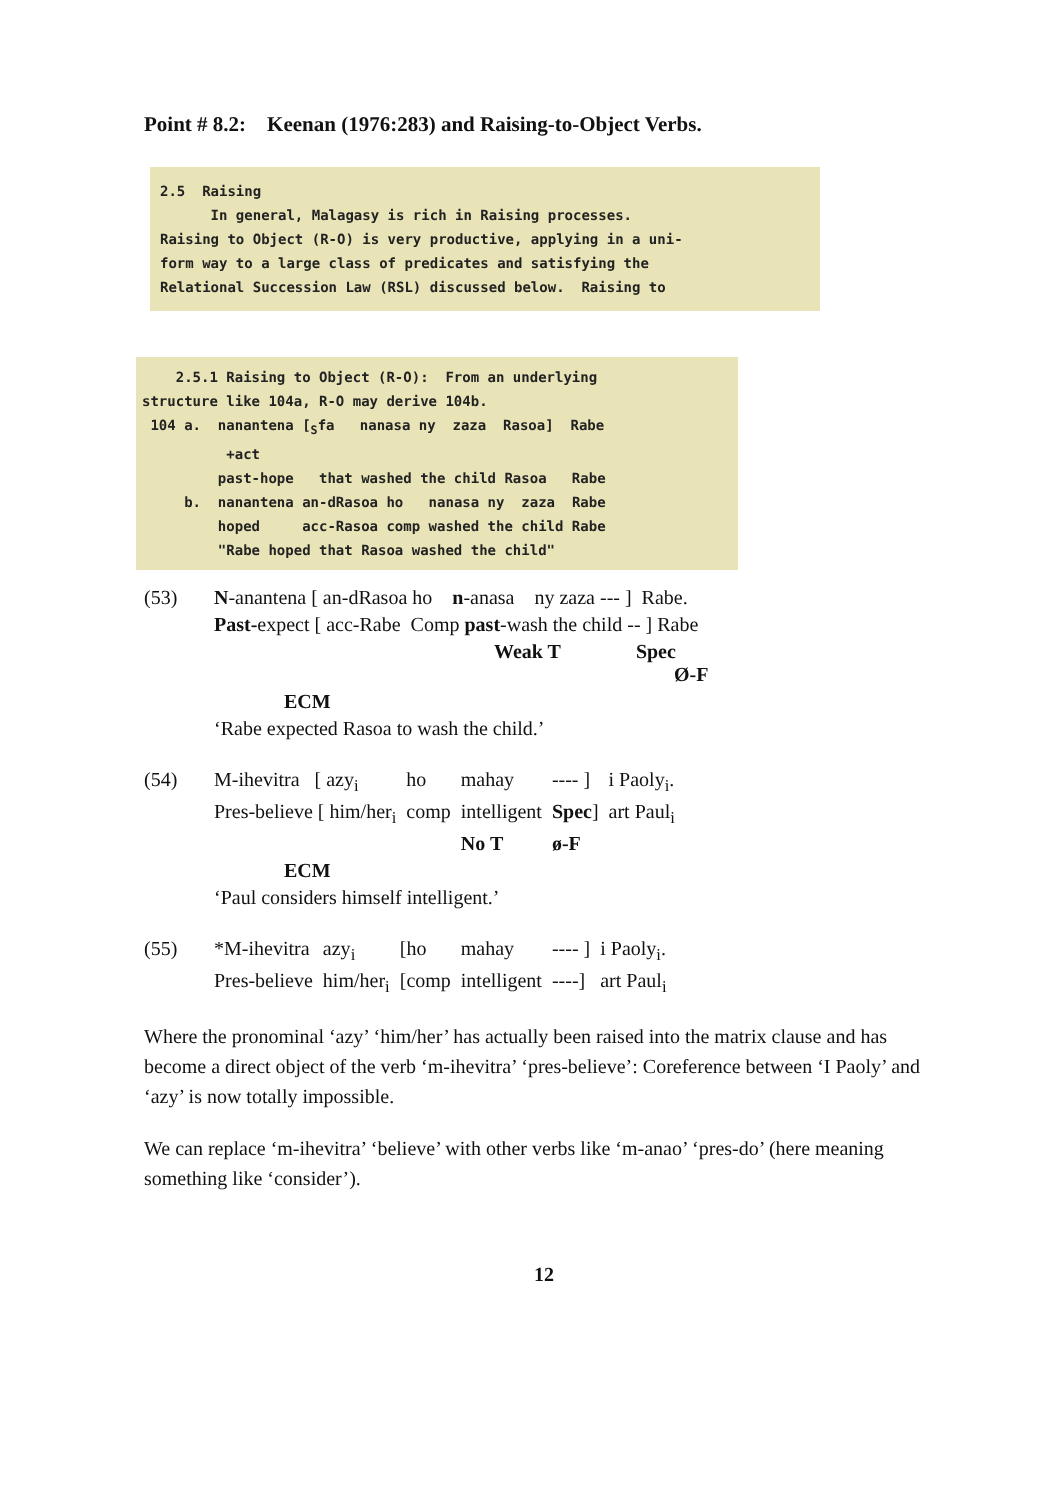Point # 8.2: Keenan (1976:283) and Raising-to-Object Verbs.
2.5  Raising
      In general, Malagasy is rich in Raising processes.
Raising to Object (R-O) is very productive, applying in a uni-
form way to a large class of predicates and satisfying the
Relational Succession Law (RSL) discussed below.  Raising to
    2.5.1 Raising to Object (R-O):  From an underlying
structure like 104a, R-O may derive 104b.
 104 a.  nanantena [Sfa   nanasa ny  zaza  Rasoa]  Rabe
          +act
         past-hope   that washed the child Rasoa   Rabe
     b.  nanantena an-dRasoa ho   nanasa ny  zaza  Rabe
         hoped     acc-Rasoa comp washed the child Rabe
         "Rabe hoped that Rasoa washed the child"
| (53) | N -anantena [ an-dRasoa ho n -anasa ny zaza --- ] Rabe. |
| | Past- expect [ acc-Rabe Comp past -wash the child -- ] Rabe |
| | Weak T Spec Ø-F |
| | ECM |
| | ‘Rabe expected Rasoa to wash the child.’ |
| (54) | M-ihevitra [ azy<sub>i</sub> | ho | mahay | ---- ] | i Paoly<sub>i</sub>. |
| | Pres-believe [ him/her<sub>i</sub> | comp | intelligent | Spec ] | art Paul<sub>i</sub> |
| | | | No T | ø-F | |
| | ECM | | | | |
| | ‘Paul considers himself intelligent.’ | | | | |
| (55) | *M-ihevitra | azy<sub>i</sub> | [ho | mahay | ---- ] | i Paoly<sub>i</sub>. |
| | Pres-believe | him/her<sub>i</sub> | [comp | intelligent | ----] | art Paul<sub>i</sub> |
Where the pronominal ‘azy’ ‘him/her’ has actually been raised into the matrix clause and has become a direct object of the verb ‘m-ihevitra’ ‘pres-believe’: Coreference between ‘I Paoly’ and ‘azy’ is now totally impossible.
We can replace ‘m-ihevitra’ ‘believe’ with other verbs like ‘m-anao’ ‘pres-do’ (here meaning something like ‘consider’).
12